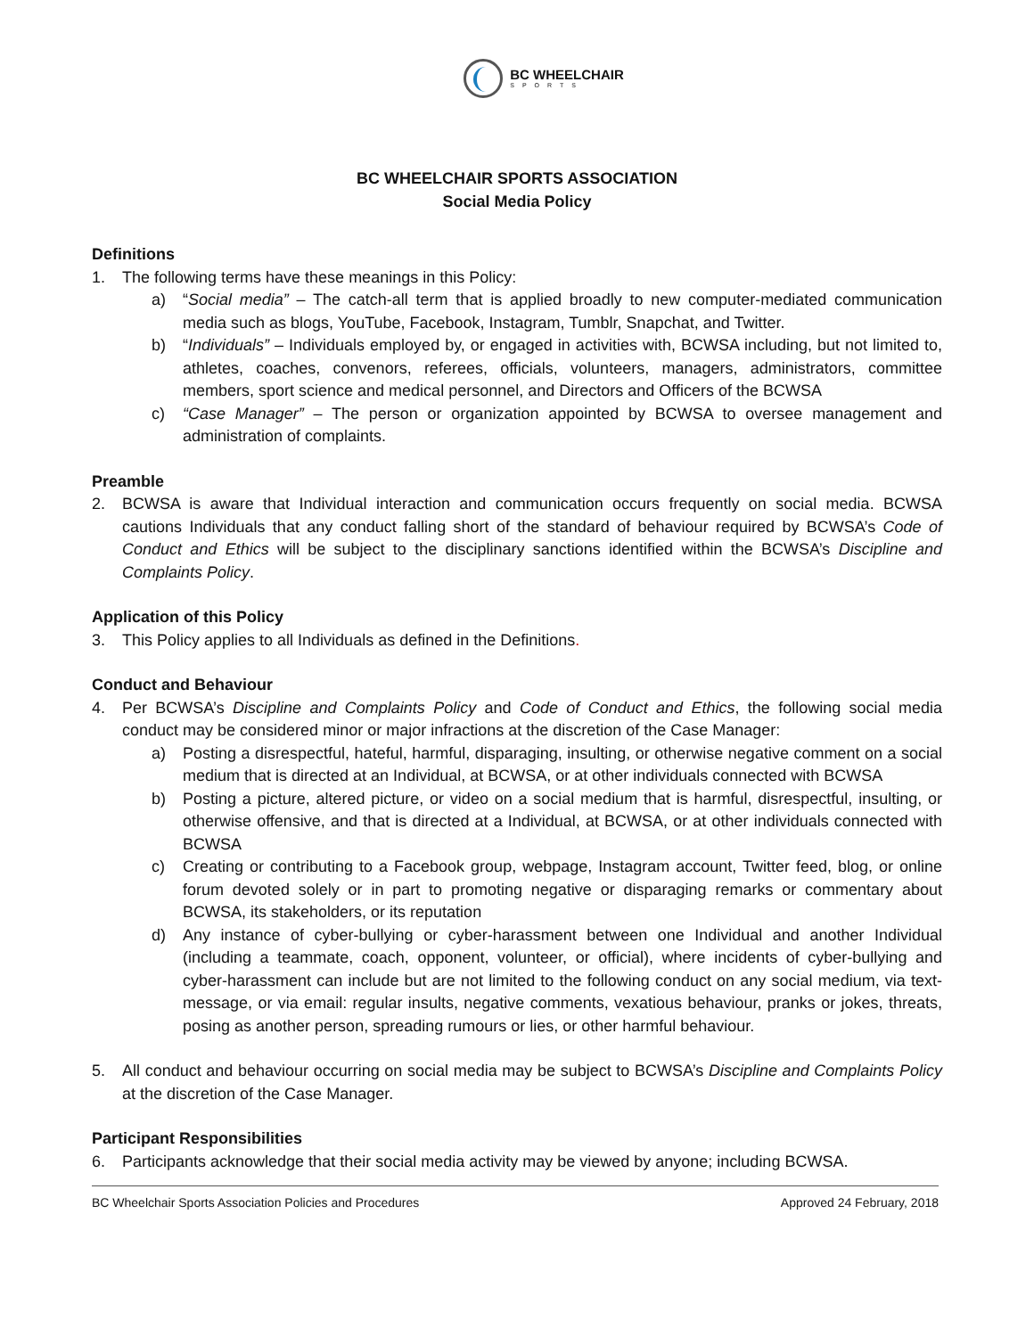BC WHEELCHAIR
SPORTS
BC WHEELCHAIR SPORTS ASSOCIATION
Social Media Policy
Definitions
1. The following terms have these meanings in this Policy:
a) “Social media” – The catch-all term that is applied broadly to new computer-mediated communication media such as blogs, YouTube, Facebook, Instagram, Tumblr, Snapchat, and Twitter.
b) “Individuals” – Individuals employed by, or engaged in activities with, BCWSA including, but not limited to, athletes, coaches, convenors, referees, officials, volunteers, managers, administrators, committee members, sport science and medical personnel, and Directors and Officers of the BCWSA
c) “Case Manager” – The person or organization appointed by BCWSA to oversee management and administration of complaints.
Preamble
2. BCWSA is aware that Individual interaction and communication occurs frequently on social media. BCWSA cautions Individuals that any conduct falling short of the standard of behaviour required by BCWSA’s Code of Conduct and Ethics will be subject to the disciplinary sanctions identified within the BCWSA’s Discipline and Complaints Policy.
Application of this Policy
3. This Policy applies to all Individuals as defined in the Definitions.
Conduct and Behaviour
4. Per BCWSA’s Discipline and Complaints Policy and Code of Conduct and Ethics, the following social media conduct may be considered minor or major infractions at the discretion of the Case Manager:
a) Posting a disrespectful, hateful, harmful, disparaging, insulting, or otherwise negative comment on a social medium that is directed at an Individual, at BCWSA, or at other individuals connected with BCWSA
b) Posting a picture, altered picture, or video on a social medium that is harmful, disrespectful, insulting, or otherwise offensive, and that is directed at a Individual, at BCWSA, or at other individuals connected with BCWSA
c) Creating or contributing to a Facebook group, webpage, Instagram account, Twitter feed, blog, or online forum devoted solely or in part to promoting negative or disparaging remarks or commentary about BCWSA, its stakeholders, or its reputation
d) Any instance of cyber-bullying or cyber-harassment between one Individual and another Individual (including a teammate, coach, opponent, volunteer, or official), where incidents of cyber-bullying and cyber-harassment can include but are not limited to the following conduct on any social medium, via text-message, or via email: regular insults, negative comments, vexatious behaviour, pranks or jokes, threats, posing as another person, spreading rumours or lies, or other harmful behaviour.
5. All conduct and behaviour occurring on social media may be subject to BCWSA’s Discipline and Complaints Policy at the discretion of the Case Manager.
Participant Responsibilities
6. Participants acknowledge that their social media activity may be viewed by anyone; including BCWSA.
BC Wheelchair Sports Association Policies and Procedures Approved 24 February, 2018